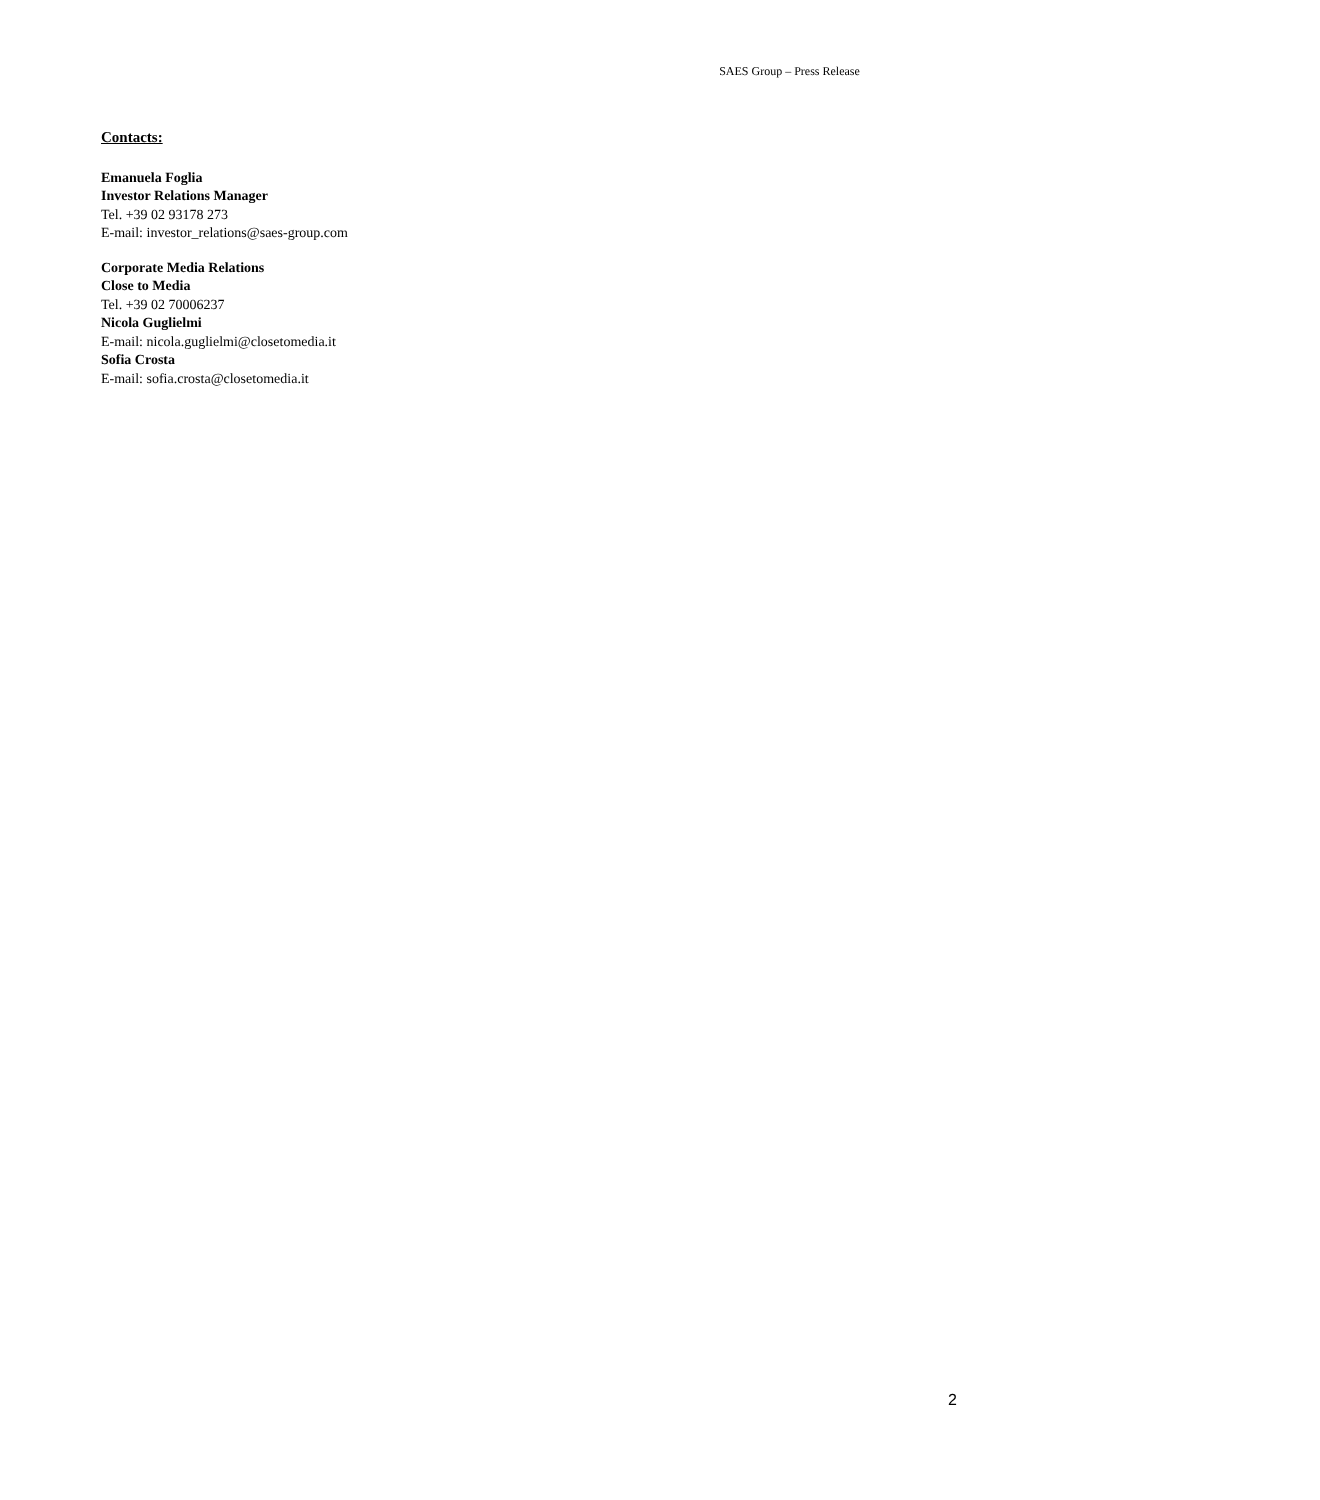SAES Group – Press Release
Contacts:
Emanuela Foglia
Investor Relations Manager
Tel. +39 02 93178 273
E-mail: investor_relations@saes-group.com
Corporate Media Relations
Close to Media
Tel. +39 02 70006237
Nicola Guglielmi
E-mail: nicola.guglielmi@closetomedia.it
Sofia Crosta
E-mail: sofia.crosta@closetomedia.it
2